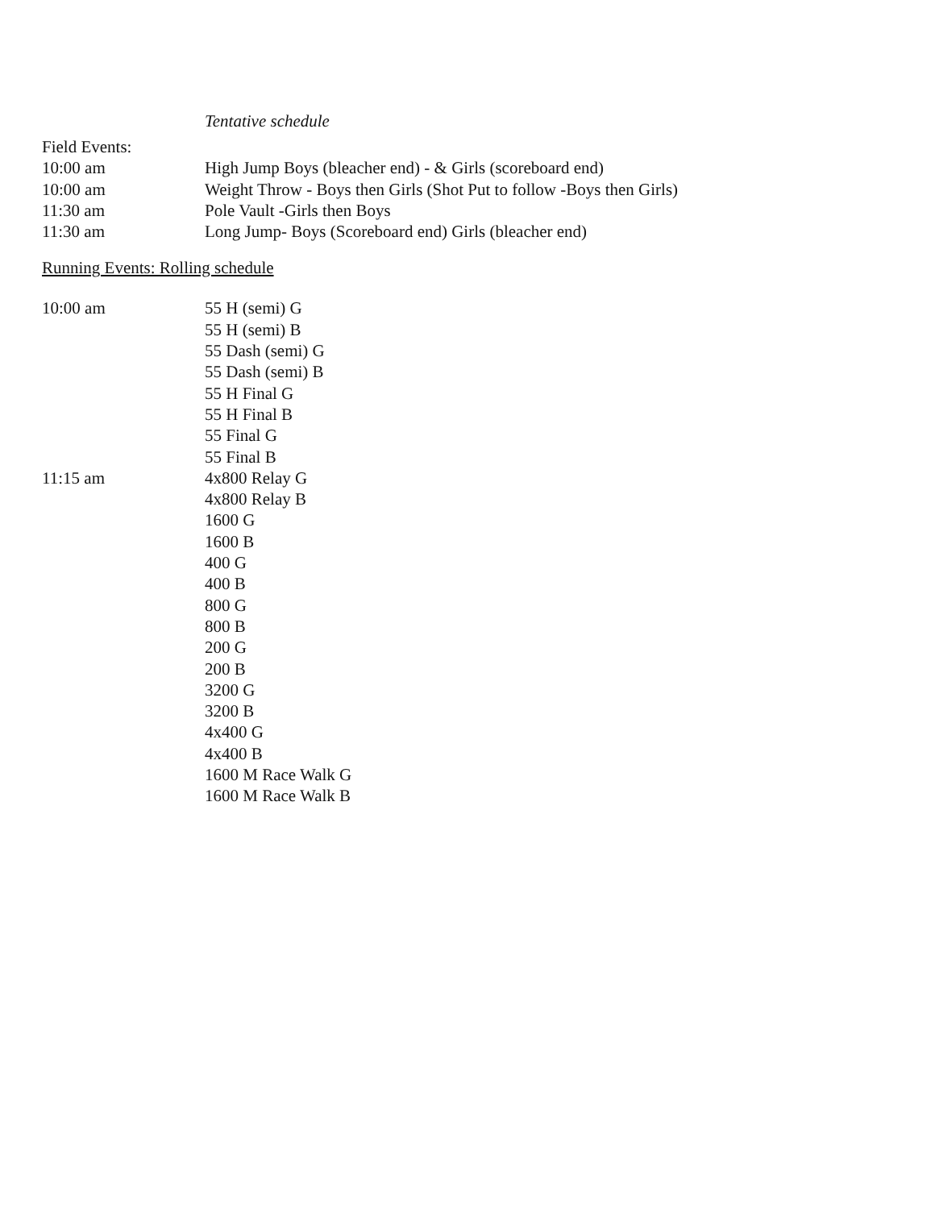Tentative schedule
Field Events:
10:00 am High Jump Boys (bleacher end) - & Girls (scoreboard end)
10:00 am Weight Throw - Boys then Girls (Shot Put to follow -Boys then Girls)
11:30 am Pole Vault -Girls then Boys
11:30 am Long Jump- Boys (Scoreboard end) Girls (bleacher end)
Running Events: Rolling schedule
10:00 am 55 H (semi) G
55 H (semi) B
55 Dash (semi) G
55 Dash (semi) B
55 H Final G
55 H Final B
55 Final G
55 Final B
11:15 am 4x800 Relay G
4x800 Relay B
1600 G
1600 B
400 G
400 B
800 G
800 B
200 G
200 B
3200 G
3200 B
4x400 G
4x400 B
1600 M Race Walk G
1600 M Race Walk B